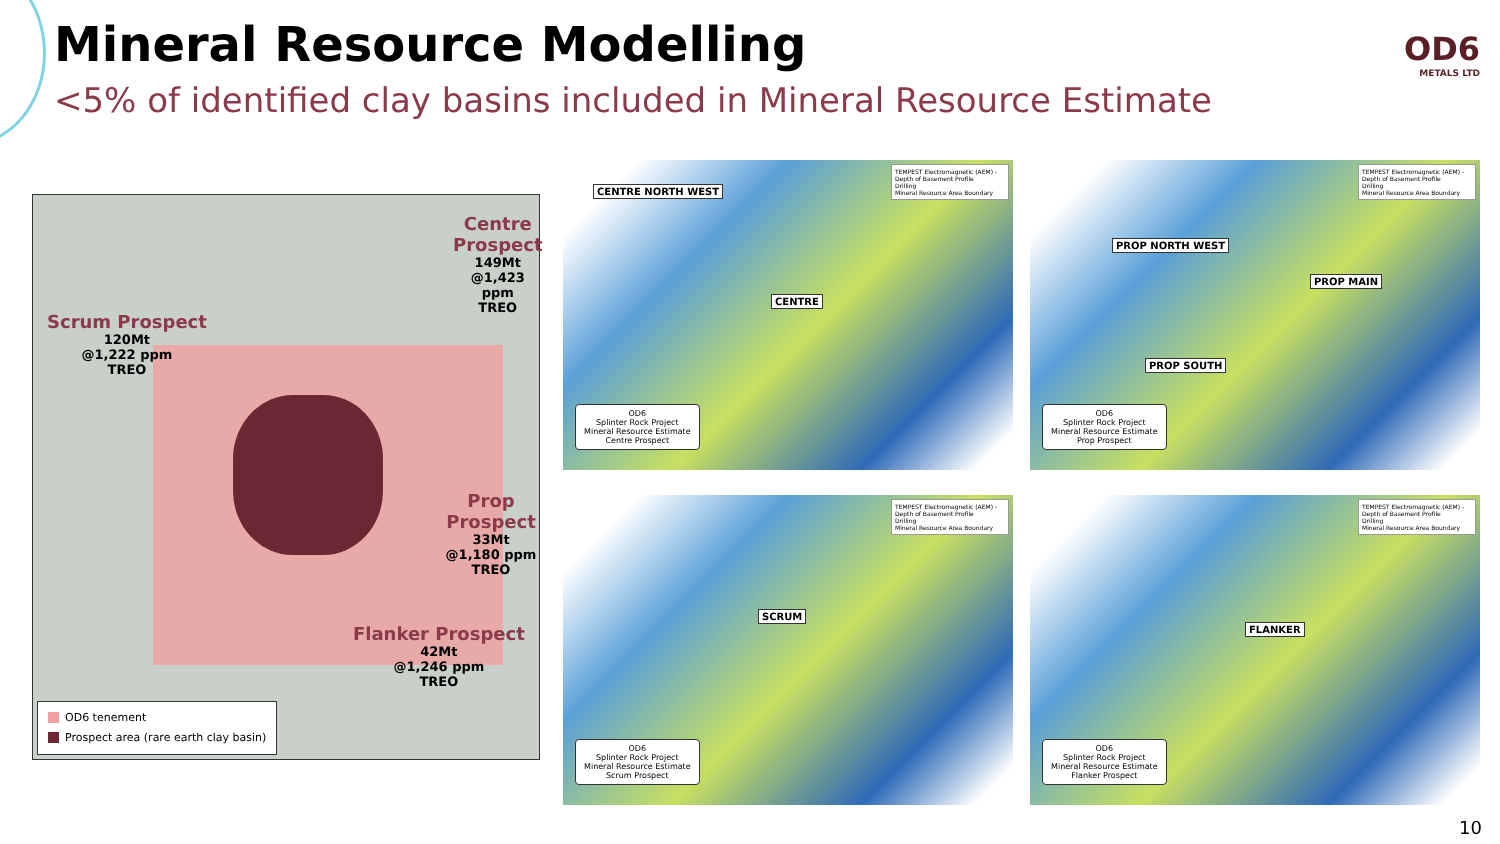Mineral Resource Modelling
<5% of identified clay basins included in Mineral Resource Estimate
OD6
METALS LTD
Centre Prospect
149Mt
@1,423 ppm
TREO
Scrum Prospect
120Mt
@1,222 ppm
TREO
Prop Prospect
33Mt
@1,180 ppm
TREO
Flanker Prospect
42Mt
@1,246 ppm
TREO
OD6 tenement
Prospect area (rare earth clay basin)
CENTRE NORTH WEST
CENTRE
TEMPEST Electromagnetic (AEM) - Depth of Basement Profile
Drilling
Mineral Resource Area Boundary
OD6
Splinter Rock Project
Mineral Resource Estimate
Centre Prospect
PROP NORTH WEST
PROP MAIN
PROP SOUTH
TEMPEST Electromagnetic (AEM) - Depth of Basement Profile
Drilling
Mineral Resource Area Boundary
OD6
Splinter Rock Project
Mineral Resource Estimate
Prop Prospect
SCRUM
TEMPEST Electromagnetic (AEM) - Depth of Basement Profile
Drilling
Mineral Resource Area Boundary
OD6
Splinter Rock Project
Mineral Resource Estimate
Scrum Prospect
FLANKER
TEMPEST Electromagnetic (AEM) - Depth of Basement Profile
Drilling
Mineral Resource Area Boundary
OD6
Splinter Rock Project
Mineral Resource Estimate
Flanker Prospect
10